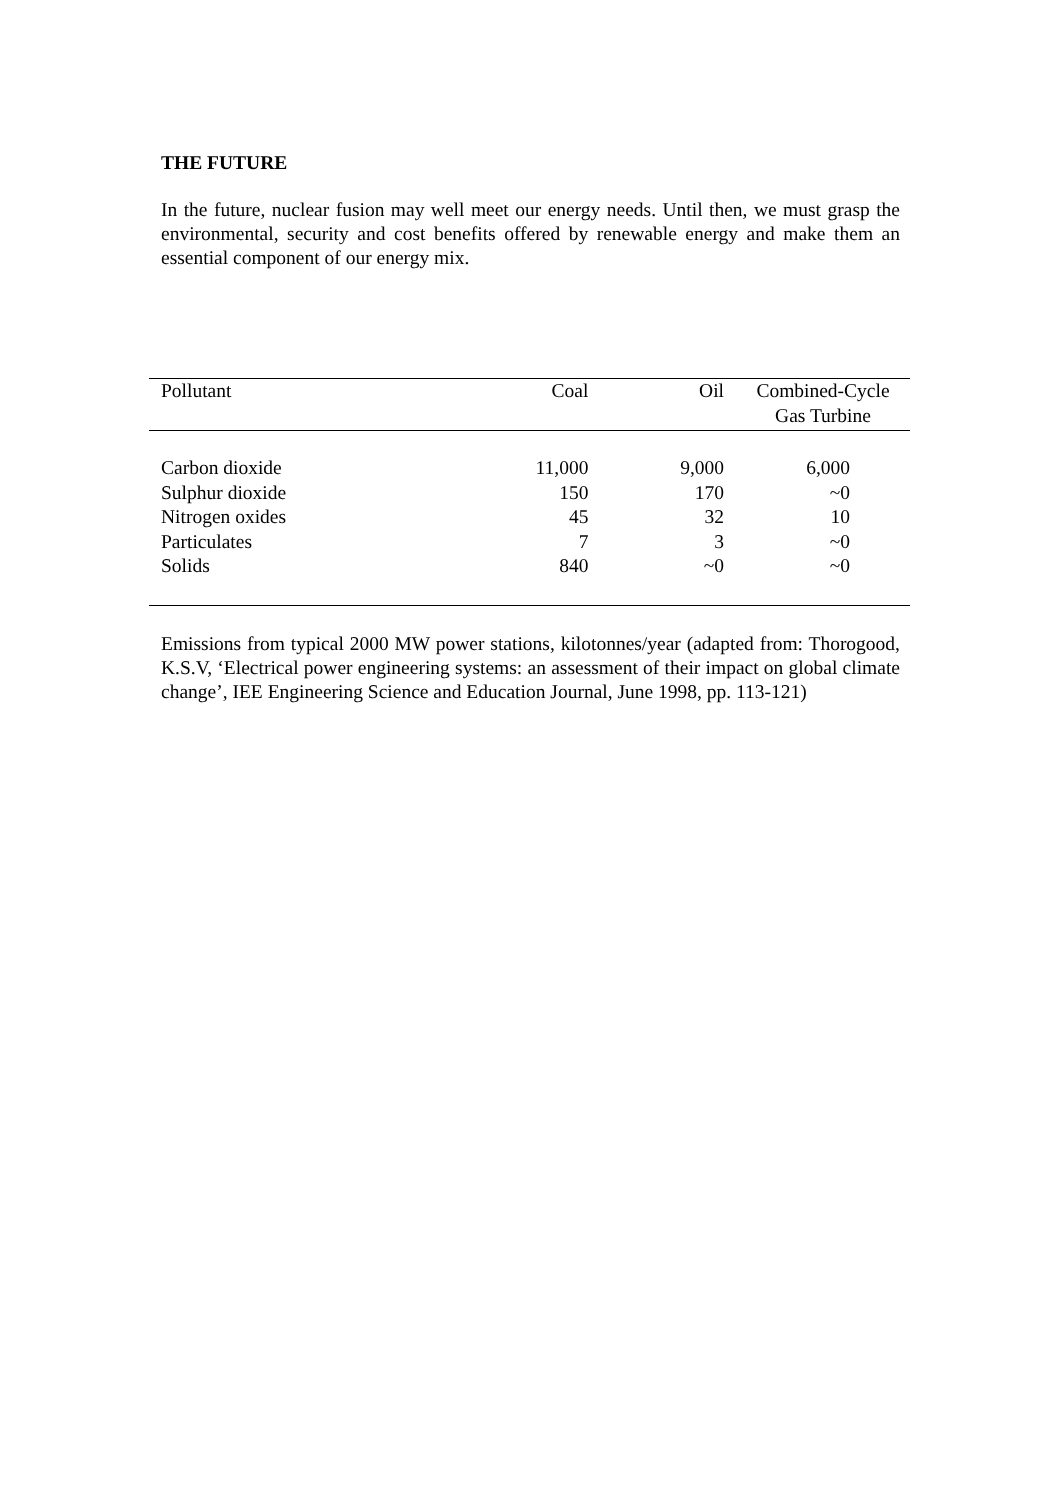THE FUTURE
In the future, nuclear fusion may well meet our energy needs. Until then, we must grasp the environmental, security and cost benefits offered by renewable energy and make them an essential component of our energy mix.
| Pollutant | Coal | Oil | Combined-Cycle Gas Turbine |
| --- | --- | --- | --- |
| Carbon dioxide | 11,000 | 9,000 | 6,000 |
| Sulphur dioxide | 150 | 170 | ~0 |
| Nitrogen oxides | 45 | 32 | 10 |
| Particulates | 7 | 3 | ~0 |
| Solids | 840 | ~0 | ~0 |
Emissions from typical 2000 MW power stations, kilotonnes/year (adapted from: Thorogood, K.S.V, ‘Electrical power engineering systems: an assessment of their impact on global climate change’, IEE Engineering Science and Education Journal, June 1998, pp. 113-121)